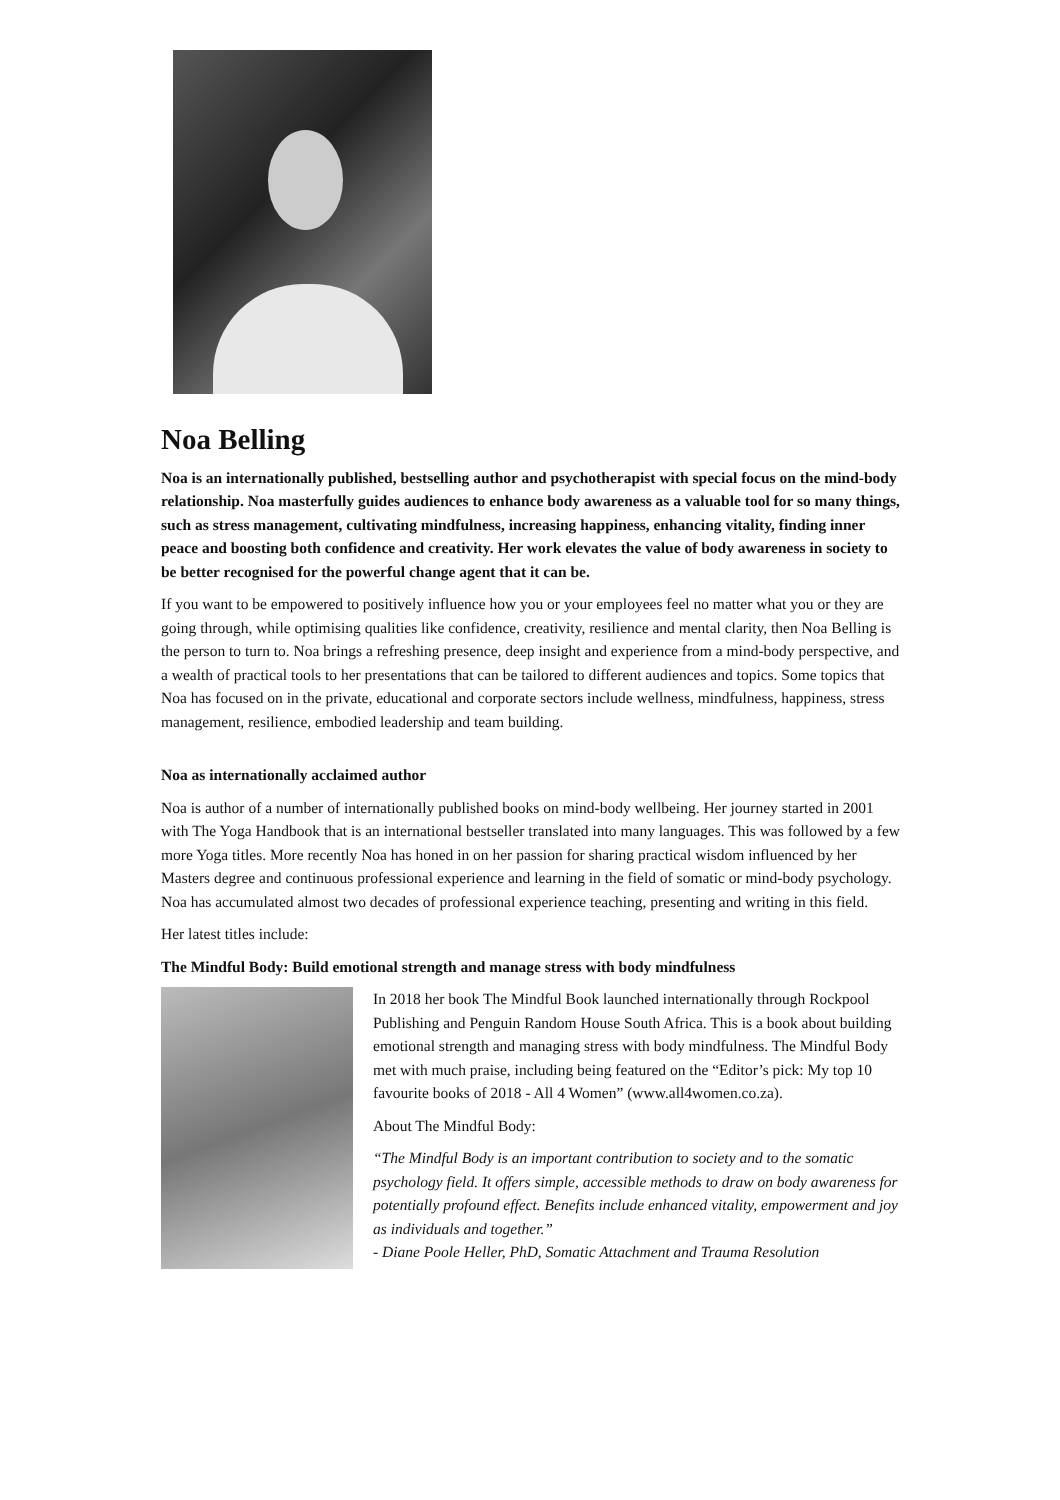Noa Belling
Noa is an internationally published, bestselling author and psychotherapist with special focus on the mind-body relationship. Noa masterfully guides audiences to enhance body awareness as a valuable tool for so many things, such as stress management, cultivating mindfulness, increasing happiness, enhancing vitality, finding inner peace and boosting both confidence and creativity. Her work elevates the value of body awareness in society to be better recognised for the powerful change agent that it can be.
If you want to be empowered to positively influence how you or your employees feel no matter what you or they are going through, while optimising qualities like confidence, creativity, resilience and mental clarity, then Noa Belling is the person to turn to. Noa brings a refreshing presence, deep insight and experience from a mind-body perspective, and a wealth of practical tools to her presentations that can be tailored to different audiences and topics. Some topics that Noa has focused on in the private, educational and corporate sectors include wellness, mindfulness, happiness, stress management, resilience, embodied leadership and team building.
Noa as internationally acclaimed author
Noa is author of a number of internationally published books on mind-body wellbeing. Her journey started in 2001 with The Yoga Handbook that is an international bestseller translated into many languages. This was followed by a few more Yoga titles. More recently Noa has honed in on her passion for sharing practical wisdom influenced by her Masters degree and continuous professional experience and learning in the field of somatic or mind-body psychology. Noa has accumulated almost two decades of professional experience teaching, presenting and writing in this field.
Her latest titles include:
The Mindful Body: Build emotional strength and manage stress with body mindfulness
In 2018 her book The Mindful Book launched internationally through Rockpool Publishing and Penguin Random House South Africa. This is a book about building emotional strength and managing stress with body mindfulness. The Mindful Body met with much praise, including being featured on the “Editor’s pick: My top 10 favourite books of 2018 - All 4 Women” (www.all4women.co.za).
About The Mindful Body:
“The Mindful Body is an important contribution to society and to the somatic psychology field. It offers simple, accessible methods to draw on body awareness for potentially profound effect. Benefits include enhanced vitality, empowerment and joy as individuals and together.”
- Diane Poole Heller, PhD, Somatic Attachment and Trauma Resolution